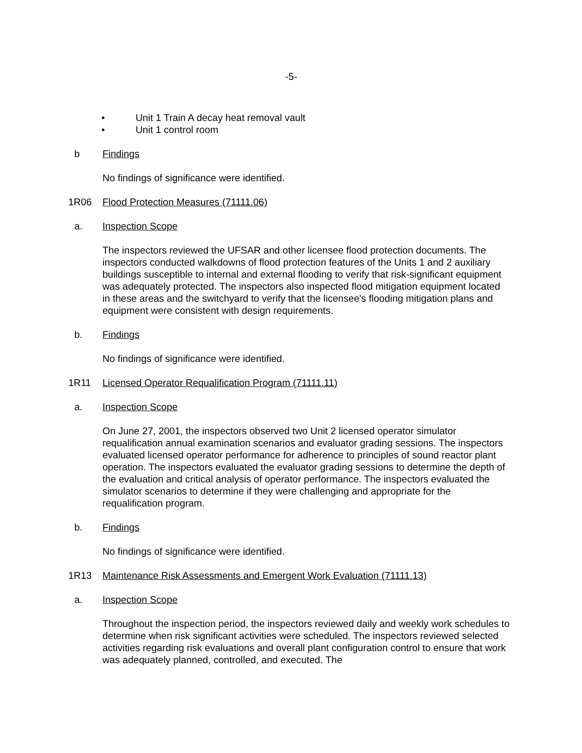-5-
• Unit 1 Train A decay heat removal vault
• Unit 1 control room
b Findings
No findings of significance were identified.
1R06 Flood Protection Measures (71111.06)
a. Inspection Scope
The inspectors reviewed the UFSAR and other licensee flood protection documents. The inspectors conducted walkdowns of flood protection features of the Units 1 and 2 auxiliary buildings susceptible to internal and external flooding to verify that risk-significant equipment was adequately protected. The inspectors also inspected flood mitigation equipment located in these areas and the switchyard to verify that the licensee's flooding mitigation plans and equipment were consistent with design requirements.
b. Findings
No findings of significance were identified.
1R11 Licensed Operator Requalification Program (71111.11)
a. Inspection Scope
On June 27, 2001, the inspectors observed two Unit 2 licensed operator simulator requalification annual examination scenarios and evaluator grading sessions. The inspectors evaluated licensed operator performance for adherence to principles of sound reactor plant operation. The inspectors evaluated the evaluator grading sessions to determine the depth of the evaluation and critical analysis of operator performance. The inspectors evaluated the simulator scenarios to determine if they were challenging and appropriate for the requalification program.
b. Findings
No findings of significance were identified.
1R13 Maintenance Risk Assessments and Emergent Work Evaluation (71111.13)
a. Inspection Scope
Throughout the inspection period, the inspectors reviewed daily and weekly work schedules to determine when risk significant activities were scheduled. The inspectors reviewed selected activities regarding risk evaluations and overall plant configuration control to ensure that work was adequately planned, controlled, and executed. The